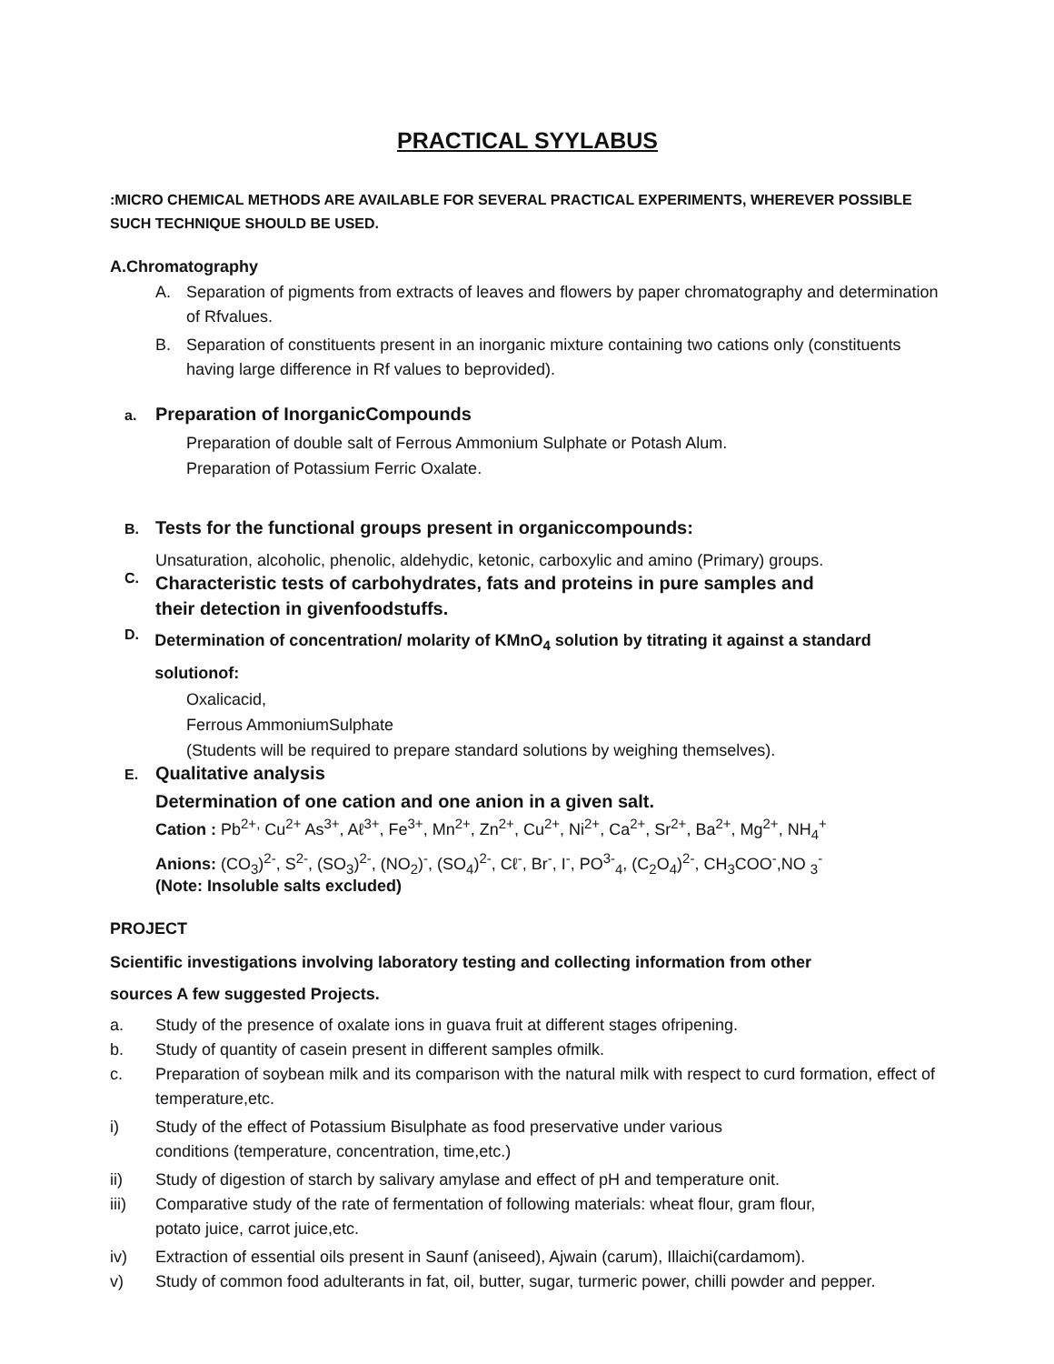PRACTICAL SYYLABUS
:MICRO CHEMICAL METHODS ARE AVAILABLE FOR SEVERAL PRACTICAL EXPERIMENTS, WHEREVER POSSIBLE SUCH TECHNIQUE SHOULD BE USED.
A.Chromatography
A. Separation of pigments from extracts of leaves and flowers by paper chromatography and determination of Rfvalues.
B. Separation of constituents present in an inorganic mixture containing two cations only (constituents having large difference in Rf values to beprovided).
a. Preparation of InorganicCompounds
Preparation of double salt of Ferrous Ammonium Sulphate or Potash Alum.
Preparation of Potassium Ferric Oxalate.
B. Tests for the functional groups present in organiccompounds:
Unsaturation, alcoholic, phenolic, aldehydic, ketonic, carboxylic and amino (Primary) groups.
C. Characteristic tests of carbohydrates, fats and proteins in pure samples and their detection in givenfoodstuffs.
D. Determination of concentration/ molarity of KMnO<sub>4</sub> solution by titrating it against a standard solutionof:
Oxalicacid,
Ferrous AmmoniumSulphate
(Students will be required to prepare standard solutions by weighing themselves).
E. Qualitative analysis
Determination of one cation and one anion in a given salt.
Cation : Pb<sup>2+,</sup> Cu<sup>2+</sup> As<sup>3+</sup>, Aℓ<sup>3+</sup>, Fe<sup>3+</sup>, Mn<sup>2+</sup>, Zn<sup>2+</sup>, Cu<sup>2+</sup>, Ni<sup>2+</sup>, Ca<sup>2+</sup>, Sr<sup>2+</sup>, Ba<sup>2+</sup>, Mg<sup>2+</sup>, NH<sub>4</sub><sup>+</sup>
Anions: (CO<sub>3</sub>)<sup>2-</sup>, S<sup>2-</sup>, (SO<sub>3</sub>)<sup>2-</sup>, (NO<sub>2</sub>)<sup>-</sup>, (SO<sub>4</sub>)<sup>2-</sup>, Cℓ<sup>-</sup>, Br<sup>-</sup>, I<sup>-</sup>, PO<sup>3-</sup><sub>4</sub>, (C<sub>2</sub>O<sub>4</sub>)<sup>2-</sup>, CH<sub>3</sub>COO<sup>-</sup>,NO <sub>3</sub><sup>-</sup>
(Note: Insoluble salts excluded)
PROJECT
Scientific investigations involving laboratory testing and collecting information from other
sources A few suggested Projects.
a. Study of the presence of oxalate ions in guava fruit at different stages ofripening.
b. Study of quantity of casein present in different samples ofmilk.
c. Preparation of soybean milk and its comparison with the natural milk with respect to curd formation, effect of temperature,etc.
i) Study of the effect of Potassium Bisulphate as food preservative under various conditions (temperature, concentration, time,etc.)
ii) Study of digestion of starch by salivary amylase and effect of pH and temperature onit.
iii) Comparative study of the rate of fermentation of following materials: wheat flour, gram flour, potato juice, carrot juice,etc.
iv) Extraction of essential oils present in Saunf (aniseed), Ajwain (carum), Illaichi(cardamom).
v) Study of common food adulterants in fat, oil, butter, sugar, turmeric power, chilli powder and pepper.